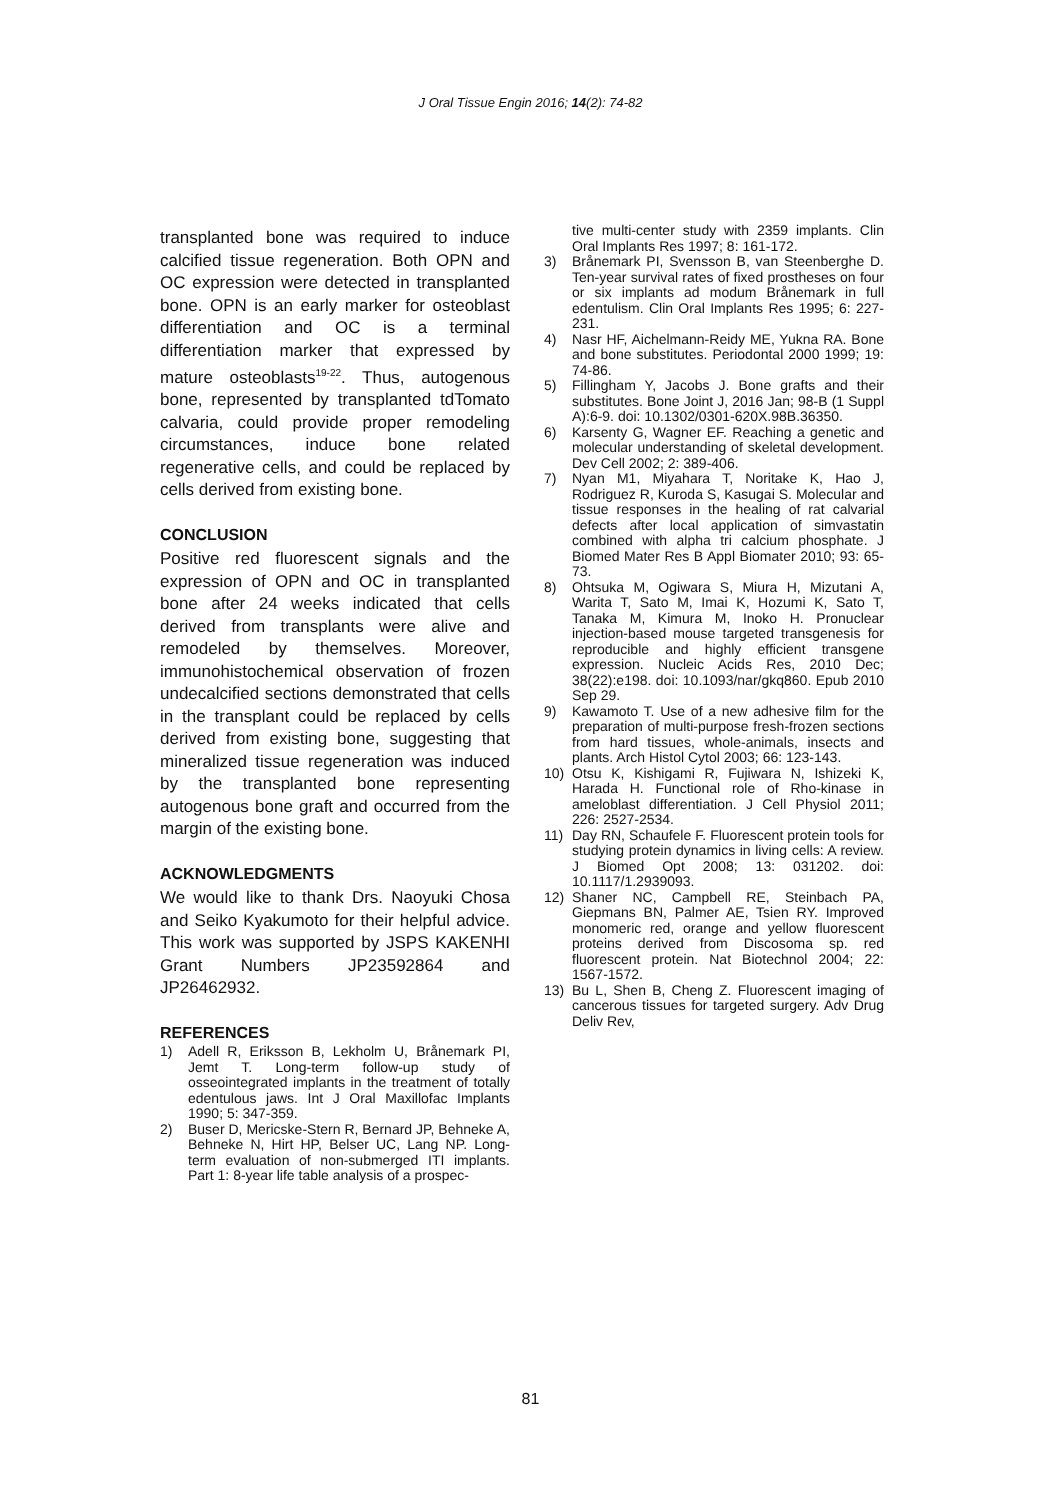J Oral Tissue Engin 2016; 14(2): 74-82
transplanted bone was required to induce calcified tissue regeneration. Both OPN and OC expression were detected in transplanted bone. OPN is an early marker for osteoblast differentiation and OC is a terminal differentiation marker that expressed by mature osteoblasts<sup>19-22</sup>. Thus, autogenous bone, represented by transplanted tdTomato calvaria, could provide proper remodeling circumstances, induce bone related regenerative cells, and could be replaced by cells derived from existing bone.
CONCLUSION
Positive red fluorescent signals and the expression of OPN and OC in transplanted bone after 24 weeks indicated that cells derived from transplants were alive and remodeled by themselves. Moreover, immunohistochemical observation of frozen undecalcified sections demonstrated that cells in the transplant could be replaced by cells derived from existing bone, suggesting that mineralized tissue regeneration was induced by the transplanted bone representing autogenous bone graft and occurred from the margin of the existing bone.
ACKNOWLEDGMENTS
We would like to thank Drs. Naoyuki Chosa and Seiko Kyakumoto for their helpful advice. This work was supported by JSPS KAKENHI Grant Numbers JP23592864 and JP26462932.
REFERENCES
1) Adell R, Eriksson B, Lekholm U, Brånemark PI, Jemt T. Long-term follow-up study of osseointegrated implants in the treatment of totally edentulous jaws. Int J Oral Maxillofac Implants 1990; 5: 347-359.
2) Buser D, Mericske-Stern R, Bernard JP, Behneke A, Behneke N, Hirt HP, Belser UC, Lang NP. Long-term evaluation of non-submerged ITI implants. Part 1: 8-year life table analysis of a prospec-
tive multi-center study with 2359 implants. Clin Oral Implants Res 1997; 8: 161-172.
3) Brånemark PI, Svensson B, van Steenberghe D. Ten-year survival rates of fixed prostheses on four or six implants ad modum Brånemark in full edentulism. Clin Oral Implants Res 1995; 6: 227-231.
4) Nasr HF, Aichelmann-Reidy ME, Yukna RA. Bone and bone substitutes. Periodontal 2000 1999; 19: 74-86.
5) Fillingham Y, Jacobs J. Bone grafts and their substitutes. Bone Joint J, 2016 Jan; 98-B (1 Suppl A):6-9. doi: 10.1302/0301-620X.98B.36350.
6) Karsenty G, Wagner EF. Reaching a genetic and molecular understanding of skeletal development. Dev Cell 2002; 2: 389-406.
7) Nyan M1, Miyahara T, Noritake K, Hao J, Rodriguez R, Kuroda S, Kasugai S. Molecular and tissue responses in the healing of rat calvarial defects after local application of simvastatin combined with alpha tri calcium phosphate. J Biomed Mater Res B Appl Biomater 2010; 93: 65-73.
8) Ohtsuka M, Ogiwara S, Miura H, Mizutani A, Warita T, Sato M, Imai K, Hozumi K, Sato T, Tanaka M, Kimura M, Inoko H. Pronuclear injection-based mouse targeted transgenesis for reproducible and highly efficient transgene expression. Nucleic Acids Res, 2010 Dec; 38(22):e198. doi: 10.1093/nar/gkq860. Epub 2010 Sep 29.
9) Kawamoto T. Use of a new adhesive film for the preparation of multi-purpose fresh-frozen sections from hard tissues, whole-animals, insects and plants. Arch Histol Cytol 2003; 66: 123-143.
10) Otsu K, Kishigami R, Fujiwara N, Ishizeki K, Harada H. Functional role of Rho-kinase in ameloblast differentiation. J Cell Physiol 2011; 226: 2527-2534.
11) Day RN, Schaufele F. Fluorescent protein tools for studying protein dynamics in living cells: A review. J Biomed Opt 2008; 13: 031202. doi: 10.1117/1.2939093.
12) Shaner NC, Campbell RE, Steinbach PA, Giepmans BN, Palmer AE, Tsien RY. Improved monomeric red, orange and yellow fluorescent proteins derived from Discosoma sp. red fluorescent protein. Nat Biotechnol 2004; 22: 1567-1572.
13) Bu L, Shen B, Cheng Z. Fluorescent imaging of cancerous tissues for targeted surgery. Adv Drug Deliv Rev,
81